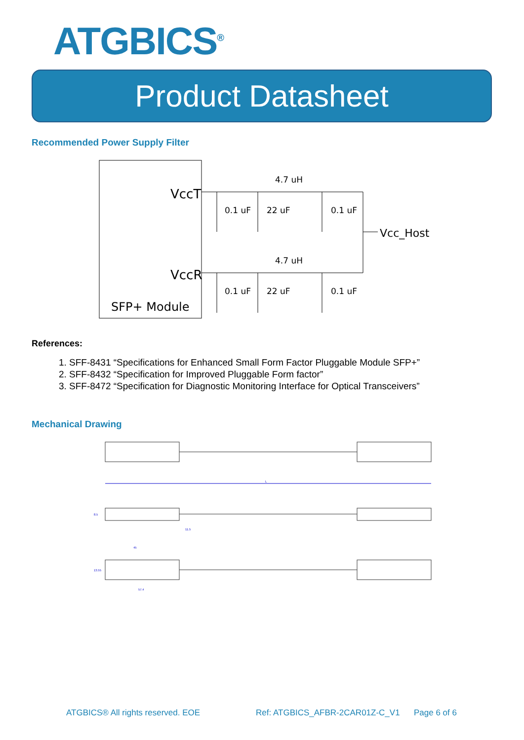ATGBICS<sup>®</sup>
Product Datasheet
Recommended Power Supply Filter
VccT
VccR
SFP+ Module
Vcc_Host
4.7 uH
4.7 uH
0.1 uF
22 uF
0.1 uF
0.1 uF
22 uF
0.1 uF
References:
1. SFF-8431 “Specifications for Enhanced Small Form Factor Pluggable Module SFP+”
2. SFF-8432 “Specification for Improved Pluggable Form factor”
3. SFF-8472 “Specification for Diagnostic Monitoring Interface for Optical Transceivers”
Mechanical Drawing
L
8.5
11.5
45
13.55
57.4
ATGBICS® All rights reserved. EOE
Ref: ATGBICS_AFBR-2CAR01Z-C_V1 Page 6 of 6